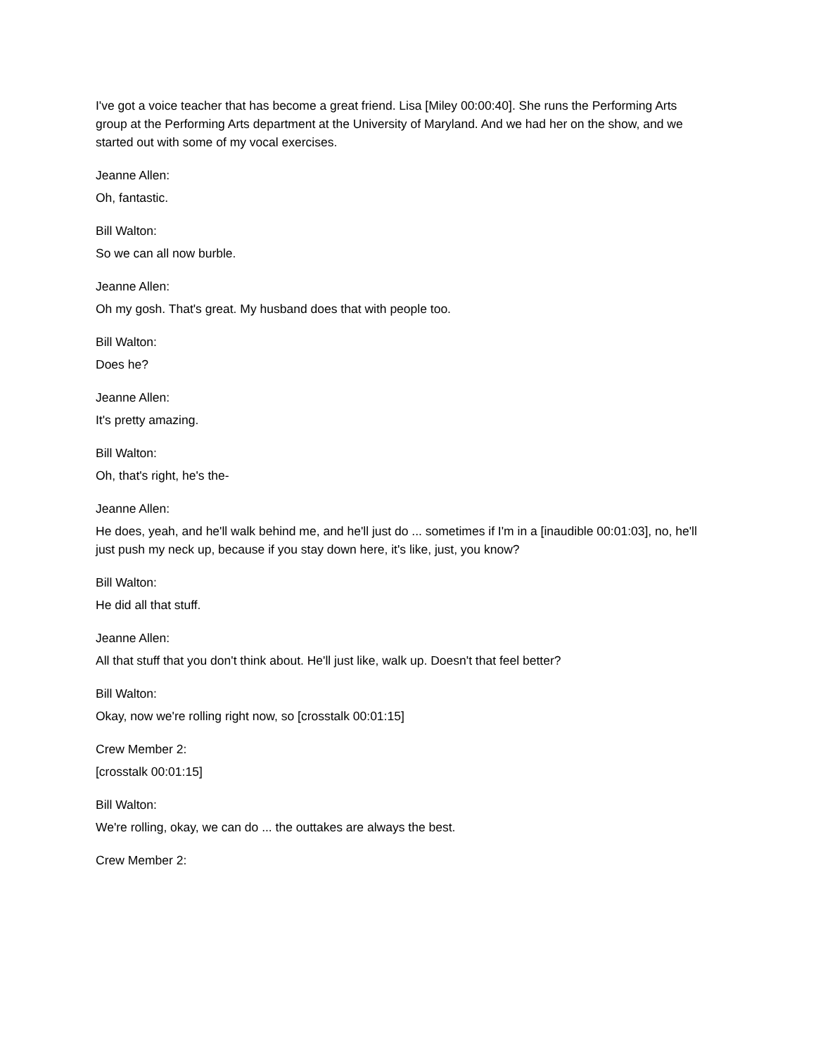I've got a voice teacher that has become a great friend. Lisa [Miley 00:00:40]. She runs the Performing Arts group at the Performing Arts department at the University of Maryland. And we had her on the show, and we started out with some of my vocal exercises.
Jeanne Allen:
Oh, fantastic.
Bill Walton:
So we can all now burble.
Jeanne Allen:
Oh my gosh. That's great. My husband does that with people too.
Bill Walton:
Does he?
Jeanne Allen:
It's pretty amazing.
Bill Walton:
Oh, that's right, he's the-
Jeanne Allen:
He does, yeah, and he'll walk behind me, and he'll just do ... sometimes if I'm in a [inaudible 00:01:03], no, he'll just push my neck up, because if you stay down here, it's like, just, you know?
Bill Walton:
He did all that stuff.
Jeanne Allen:
All that stuff that you don't think about. He'll just like, walk up. Doesn't that feel better?
Bill Walton:
Okay, now we're rolling right now, so [crosstalk 00:01:15]
Crew Member 2:
[crosstalk 00:01:15]
Bill Walton:
We're rolling, okay, we can do ... the outtakes are always the best.
Crew Member 2: